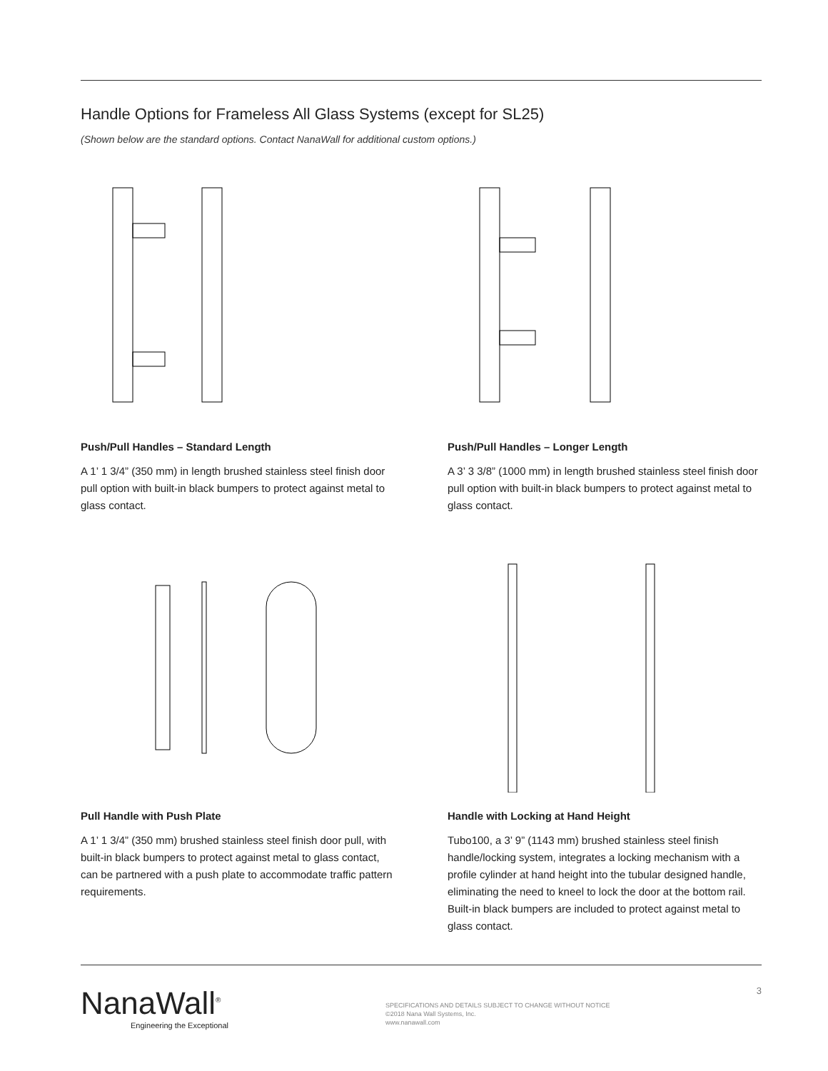Handle Options for Frameless All Glass Systems (except for SL25)
(Shown below are the standard options. Contact NanaWall for additional custom options.)
Push/Pull Handles – Standard Length
A 1’ 1 3/4” (350 mm) in length brushed stainless steel finish door pull option with built-in black bumpers to protect against metal to glass contact.
Push/Pull Handles – Longer Length
A 3’ 3 3/8” (1000 mm) in length brushed stainless steel finish door pull option with built-in black bumpers to protect against metal to glass contact.
Pull Handle with Push Plate
A 1’ 1 3/4” (350 mm) brushed stainless steel finish door pull, with built-in black bumpers to protect against metal to glass contact, can be partnered with a push plate to accommodate traffic pattern requirements.
Handle with Locking at Hand Height
Tubo100, a 3’ 9” (1143 mm) brushed stainless steel finish handle/locking system, integrates a locking mechanism with a profile cylinder at hand height into the tubular designed handle, eliminating the need to kneel to lock the door at the bottom rail. Built-in black bumpers are included to protect against metal to glass contact.
NanaWall<sup>®</sup>
Engineering the Exceptional
SPECIFICATIONS AND DETAILS SUBJECT TO CHANGE WITHOUT NOTICE
©2018 Nana Wall Systems, Inc.
www.nanawall.com
3